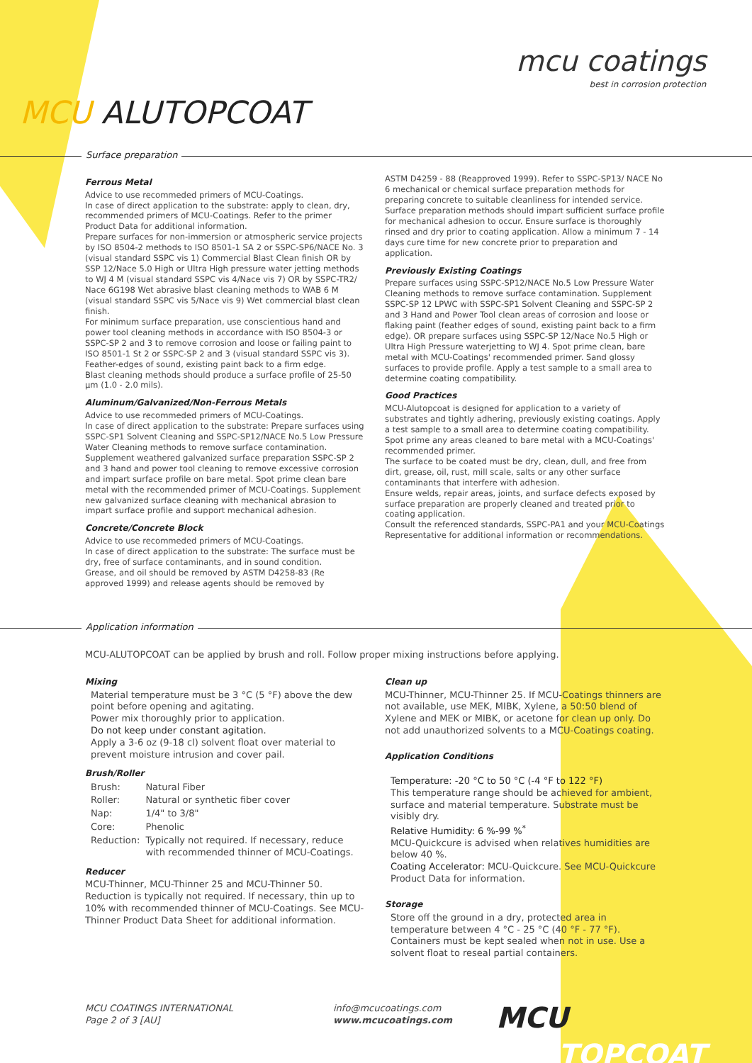mcu coatings
best in corrosion protection
MCU ALUTOPCOAT
Surface preparation
Ferrous Metal
Advice to use recommeded primers of MCU-Coatings.
In case of direct application to the substrate: apply to clean, dry, recommended primers of MCU-Coatings. Refer to the primer Product Data for additional information.
Prepare surfaces for non-immersion or atmospheric service projects by ISO 8504-2 methods to ISO 8501-1 SA 2 or SSPC-SP6/NACE No. 3 (visual standard SSPC vis 1) Commercial Blast Clean finish OR by SSP 12/Nace 5.0 High or Ultra High pressure water jetting methods to WJ 4 M (visual standard SSPC vis 4/Nace vis 7) OR by SSPC-TR2/ Nace 6G198 Wet abrasive blast cleaning methods to WAB 6 M (visual standard SSPC vis 5/Nace vis 9) Wet commercial blast clean finish.
For minimum surface preparation, use conscientious hand and power tool cleaning methods in accordance with ISO 8504-3 or SSPC-SP 2 and 3 to remove corrosion and loose or failing paint to ISO 8501-1 St 2 or SSPC-SP 2 and 3 (visual standard SSPC vis 3). Feather-edges of sound, existing paint back to a firm edge.
Blast cleaning methods should produce a surface profile of 25-50 µm (1.0 - 2.0 mils).
Aluminum/Galvanized/Non-Ferrous Metals
Advice to use recommeded primers of MCU-Coatings.
In case of direct application to the substrate: Prepare surfaces using SSPC-SP1 Solvent Cleaning and SSPC-SP12/NACE No.5 Low Pressure Water Cleaning methods to remove surface contamination. Supplement weathered galvanized surface preparation SSPC-SP 2 and 3 hand and power tool cleaning to remove excessive corrosion and impart surface profile on bare metal. Spot prime clean bare metal with the recommended primer of MCU-Coatings. Supplement new galvanized surface cleaning with mechanical abrasion to impart surface profile and support mechanical adhesion.
Concrete/Concrete Block
Advice to use recommeded primers of MCU-Coatings.
In case of direct application to the substrate: The surface must be dry, free of surface contaminants, and in sound condition.
Grease, and oil should be removed by ASTM D4258-83 (Re approved 1999) and release agents should be removed by
ASTM D4259 - 88 (Reapproved 1999). Refer to SSPC-SP13/ NACE No 6 mechanical or chemical surface preparation methods for preparing concrete to suitable cleanliness for intended service. Surface preparation methods should impart sufficient surface profile for mechanical adhesion to occur. Ensure surface is thoroughly rinsed and dry prior to coating application. Allow a minimum 7 - 14 days cure time for new concrete prior to preparation and application.
Previously Existing Coatings
Prepare surfaces using SSPC-SP12/NACE No.5 Low Pressure Water Cleaning methods to remove surface contamination. Supplement SSPC-SP 12 LPWC with SSPC-SP1 Solvent Cleaning and SSPC-SP 2 and 3 Hand and Power Tool clean areas of corrosion and loose or flaking paint (feather edges of sound, existing paint back to a firm edge). OR prepare surfaces using SSPC-SP 12/Nace No.5 High or Ultra High Pressure waterjetting to WJ 4. Spot prime clean, bare metal with MCU-Coatings' recommended primer. Sand glossy surfaces to provide profile. Apply a test sample to a small area to determine coating compatibility.
Good Practices
MCU-Alutopcoat is designed for application to a variety of substrates and tightly adhering, previously existing coatings. Apply a test sample to a small area to determine coating compatibility. Spot prime any areas cleaned to bare metal with a MCU-Coatings' recommended primer.
The surface to be coated must be dry, clean, dull, and free from dirt, grease, oil, rust, mill scale, salts or any other surface contaminants that interfere with adhesion.
Ensure welds, repair areas, joints, and surface defects exposed by surface preparation are properly cleaned and treated prior to coating application.
Consult the referenced standards, SSPC-PA1 and your MCU-Coatings Representative for additional information or recommendations.
Application information
MCU-ALUTOPCOAT can be applied by brush and roll. Follow proper mixing instructions before applying.
Mixing
Material temperature must be 3 °C (5 °F) above the dew point before opening and agitating.
Power mix thoroughly prior to application.
Do not keep under constant agitation.
Apply a 3-6 oz (9-18 cl) solvent float over material to prevent moisture intrusion and cover pail.
Brush/Roller
| Brush: | Natural Fiber |
| Roller: | Natural or synthetic fiber cover |
| Nap: | 1/4" to 3/8" |
| Core: | Phenolic |
| Reduction: | Typically not required. If necessary, reduce with recommended thinner of MCU-Coatings. |
Reducer
MCU-Thinner, MCU-Thinner 25 and MCU-Thinner 50. Reduction is typically not required. If necessary, thin up to 10% with recommended thinner of MCU-Coatings. See MCU-Thinner Product Data Sheet for additional information.
Clean up
MCU-Thinner, MCU-Thinner 25. If MCU-Coatings thinners are not available, use MEK, MIBK, Xylene, a 50:50 blend of Xylene and MEK or MIBK, or acetone for clean up only. Do not add unauthorized solvents to a MCU-Coatings coating.
Application Conditions
Temperature: -20 °C to 50 °C (-4 °F to 122 °F)
This temperature range should be achieved for ambient, surface and material temperature. Substrate must be visibly dry.
Relative Humidity: 6 %-99 %<sup>*</sup>
MCU-Quickcure is advised when relatives humidities are below 40 %.
Coating Accelerator: MCU-Quickcure. See MCU-Quickcure Product Data for information.
Storage
Store off the ground in a dry, protected area in temperature between 4 °C - 25 °C (40 °F - 77 °F). Containers must be kept sealed when not in use. Use a solvent float to reseal partial containers.
MCU COATINGS INTERNATIONAL
Page 2 of 3 [AU]
info@mcucoatings.com
www.mcucoatings.com
MCU ALUTOPCOAT